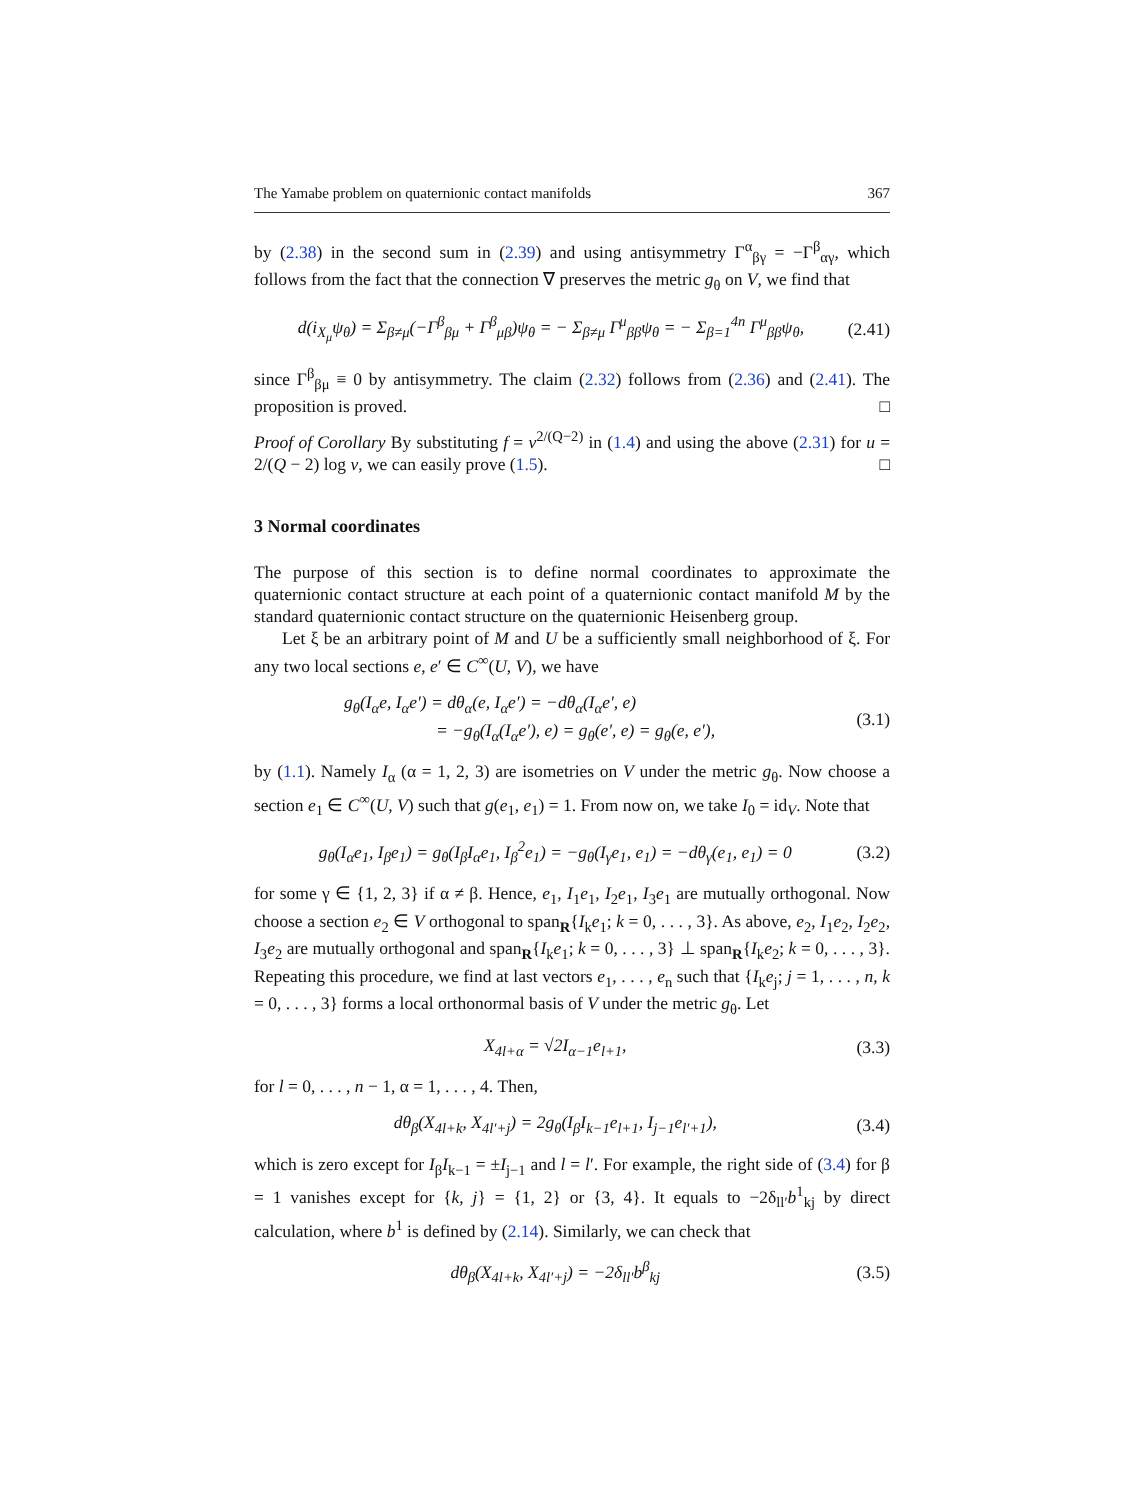The Yamabe problem on quaternionic contact manifolds 367
by (2.38) in the second sum in (2.39) and using antisymmetry Γ<sup>α</sup><sub>βγ</sub> = −Γ<sup>β</sup><sub>αγ</sub>, which follows from the fact that the connection ∇ preserves the metric g<sub>θ</sub> on V, we find that
d(i<sub>X<sub>μ</sub></sub>ψ<sub>θ</sub>) = Σ<sub>β≠μ</sub>(−Γ<sup>β</sup><sub>βμ</sub> + Γ<sup>β</sup><sub>μβ</sub>)ψ<sub>θ</sub> = − Σ<sub>β≠μ</sub> Γ<sup>μ</sup><sub>ββ</sub>ψ<sub>θ</sub> = − Σ<sub>β=1</sub><sup>4n</sup> Γ<sup>μ</sup><sub>ββ</sub>ψ<sub>θ</sub>, (2.41)
since Γ<sup>β</sup><sub>βμ</sub> ≡ 0 by antisymmetry. The claim (2.32) follows from (2.36) and (2.41). The proposition is proved. □
Proof of Corollary By substituting f = v<sup>2/(Q−2)</sup> in (1.4) and using the above (2.31) for u = 2/(Q − 2) log v, we can easily prove (1.5). □
3 Normal coordinates
The purpose of this section is to define normal coordinates to approximate the quaternionic contact structure at each point of a quaternionic contact manifold M by the standard quaternionic contact structure on the quaternionic Heisenberg group.
Let ξ be an arbitrary point of M and U be a sufficiently small neighborhood of ξ. For any two local sections e, e′ ∈ C<sup>∞</sup>(U, V), we have
g<sub>θ</sub>(I<sub>α</sub>e, I<sub>α</sub>e′) = dθ<sub>α</sub>(e, I<sub>α</sub>e′) = −dθ<sub>α</sub>(I<sub>α</sub>e′, e)
= −g<sub>θ</sub>(I<sub>α</sub>(I<sub>α</sub>e′), e) = g<sub>θ</sub>(e′, e) = g<sub>θ</sub>(e, e′), (3.1)
by (1.1). Namely I<sub>α</sub> (α = 1, 2, 3) are isometries on V under the metric g<sub>θ</sub>. Now choose a section e<sub>1</sub> ∈ C<sup>∞</sup>(U, V) such that g(e<sub>1</sub>, e<sub>1</sub>) = 1. From now on, we take I<sub>0</sub> = id<sub>V</sub>. Note that
g<sub>θ</sub>(I<sub>α</sub>e<sub>1</sub>, I<sub>β</sub>e<sub>1</sub>) = g<sub>θ</sub>(I<sub>β</sub>I<sub>α</sub>e<sub>1</sub>, I<sub>β</sub><sup>2</sup>e<sub>1</sub>) = −g<sub>θ</sub>(I<sub>γ</sub>e<sub>1</sub>, e<sub>1</sub>) = −dθ<sub>γ</sub>(e<sub>1</sub>, e<sub>1</sub>) = 0 (3.2)
for some γ ∈ {1, 2, 3} if α ≠ β. Hence, e<sub>1</sub>, I<sub>1</sub>e<sub>1</sub>, I<sub>2</sub>e<sub>1</sub>, I<sub>3</sub>e<sub>1</sub> are mutually orthogonal. Now choose a section e<sub>2</sub> ∈ V orthogonal to span<sub>R</sub>{I<sub>k</sub>e<sub>1</sub>; k = 0, . . . , 3}. As above, e<sub>2</sub>, I<sub>1</sub>e<sub>2</sub>, I<sub>2</sub>e<sub>2</sub>, I<sub>3</sub>e<sub>2</sub> are mutually orthogonal and span<sub>R</sub>{I<sub>k</sub>e<sub>1</sub>; k = 0, . . . , 3} ⊥ span<sub>R</sub>{I<sub>k</sub>e<sub>2</sub>; k = 0, . . . , 3}. Repeating this procedure, we find at last vectors e<sub>1</sub>, . . . , e<sub>n</sub> such that {I<sub>k</sub>e<sub>j</sub>; j = 1, . . . , n, k = 0, . . . , 3} forms a local orthonormal basis of V under the metric g<sub>θ</sub>. Let
X<sub>4l+α</sub> = √2I<sub>α−1</sub>e<sub>l+1</sub>, (3.3)
for l = 0, . . . , n − 1, α = 1, . . . , 4. Then,
dθ<sub>β</sub>(X<sub>4l+k</sub>, X<sub>4l′+j</sub>) = 2g<sub>θ</sub>(I<sub>β</sub>I<sub>k−1</sub>e<sub>l+1</sub>, I<sub>j−1</sub>e<sub>l′+1</sub>), (3.4)
which is zero except for I<sub>β</sub>I<sub>k−1</sub> = ±I<sub>j−1</sub> and l = l′. For example, the right side of (3.4) for β = 1 vanishes except for {k, j} = {1, 2} or {3, 4}. It equals to −2δ<sub>ll′</sub>b<sup>1</sup><sub>kj</sub> by direct calculation, where b<sup>1</sup> is defined by (2.14). Similarly, we can check that
dθ<sub>β</sub>(X<sub>4l+k</sub>, X<sub>4l′+j</sub>) = −2δ<sub>ll′</sub>b<sup>β</sup><sub>kj</sub> (3.5)